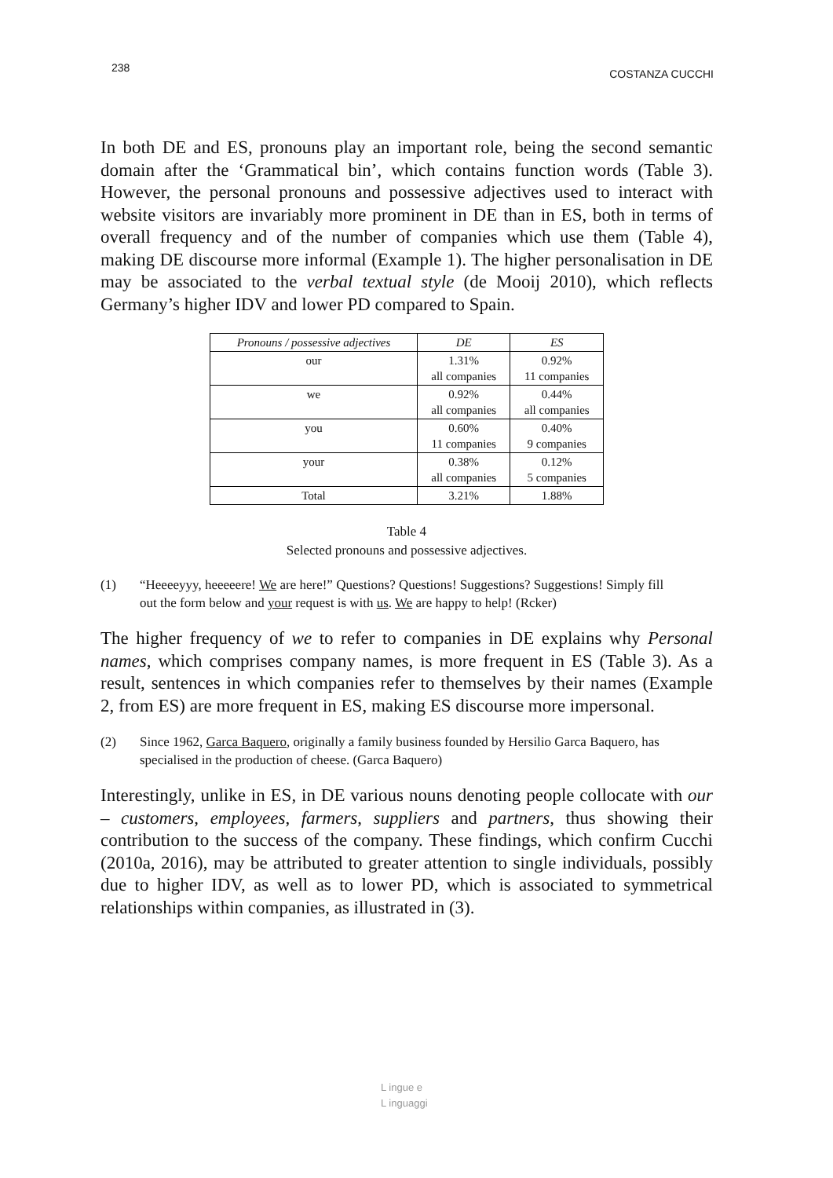238 COSTANZA CUCCHI
In both DE and ES, pronouns play an important role, being the second semantic domain after the ‘Grammatical bin’, which contains function words (Table 3). However, the personal pronouns and possessive adjectives used to interact with website visitors are invariably more prominent in DE than in ES, both in terms of overall frequency and of the number of companies which use them (Table 4), making DE discourse more informal (Example 1). The higher personalisation in DE may be associated to the verbal textual style (de Mooij 2010), which reflects Germany’s higher IDV and lower PD compared to Spain.
| Pronouns / possessive adjectives | DE | ES |
| --- | --- | --- |
| our | 1.31% all companies | 0.92% 11 companies |
| we | 0.92% all companies | 0.44% all companies |
| you | 0.60% 11 companies | 0.40% 9 companies |
| your | 0.38% all companies | 0.12% 5 companies |
| Total | 3.21% | 1.88% |
Table 4
Selected pronouns and possessive adjectives.
(1) “Heeeeyyy, heeeeere! We are here!” Questions? Questions! Suggestions? Suggestions! Simply fill out the form below and your request is with us. We are happy to help! (Rcker)
The higher frequency of we to refer to companies in DE explains why Personal names, which comprises company names, is more frequent in ES (Table 3). As a result, sentences in which companies refer to themselves by their names (Example 2, from ES) are more frequent in ES, making ES discourse more impersonal.
(2) Since 1962, Garca Baquero, originally a family business founded by Hersilio Garca Baquero, has specialised in the production of cheese. (Garca Baquero)
Interestingly, unlike in ES, in DE various nouns denoting people collocate with our – customers, employees, farmers, suppliers and partners, thus showing their contribution to the success of the company. These findings, which confirm Cucchi (2010a, 2016), may be attributed to greater attention to single individuals, possibly due to higher IDV, as well as to lower PD, which is associated to symmetrical relationships within companies, as illustrated in (3).
L ingue e
L inguaggi